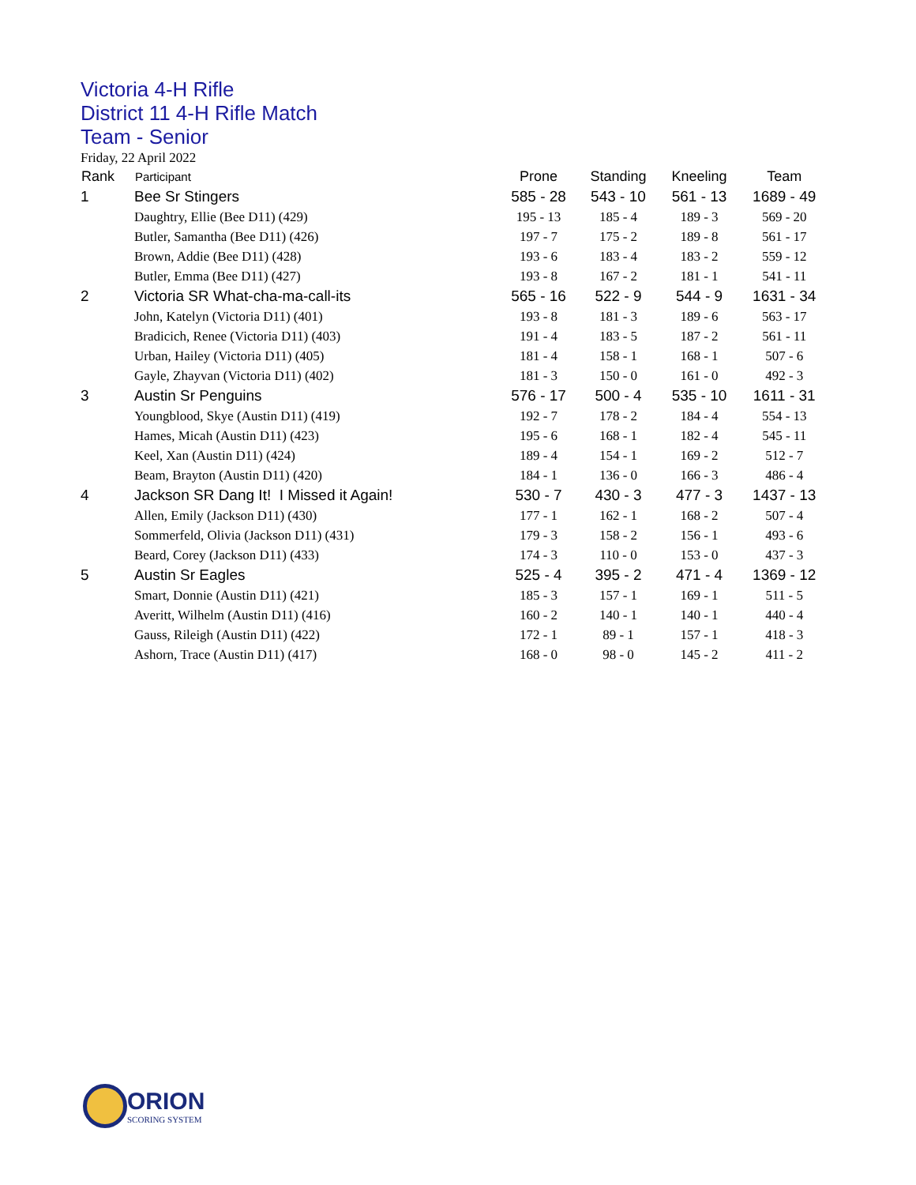Victoria 4-H Rifle
District 11 4-H Rifle Match
Team - Senior
Friday, 22 April 2022
| Rank | Participant | Prone | Standing | Kneeling | Team |
| --- | --- | --- | --- | --- | --- |
| 1 | Bee Sr Stingers | 585 - 28 | 543 - 10 | 561 - 13 | 1689 - 49 |
| | Daughtry, Ellie (Bee D11) (429) | 195 - 13 | 185 - 4 | 189 - 3 | 569 - 20 |
| | Butler, Samantha (Bee D11) (426) | 197 - 7 | 175 - 2 | 189 - 8 | 561 - 17 |
| | Brown, Addie (Bee D11) (428) | 193 - 6 | 183 - 4 | 183 - 2 | 559 - 12 |
| | Butler, Emma (Bee D11) (427) | 193 - 8 | 167 - 2 | 181 - 1 | 541 - 11 |
| 2 | Victoria SR What-cha-ma-call-its | 565 - 16 | 522 - 9 | 544 - 9 | 1631 - 34 |
| | John, Katelyn (Victoria D11) (401) | 193 - 8 | 181 - 3 | 189 - 6 | 563 - 17 |
| | Bradicich, Renee (Victoria D11) (403) | 191 - 4 | 183 - 5 | 187 - 2 | 561 - 11 |
| | Urban, Hailey (Victoria D11) (405) | 181 - 4 | 158 - 1 | 168 - 1 | 507 - 6 |
| | Gayle, Zhayvan (Victoria D11) (402) | 181 - 3 | 150 - 0 | 161 - 0 | 492 - 3 |
| 3 | Austin Sr Penguins | 576 - 17 | 500 - 4 | 535 - 10 | 1611 - 31 |
| | Youngblood, Skye (Austin D11) (419) | 192 - 7 | 178 - 2 | 184 - 4 | 554 - 13 |
| | Hames, Micah (Austin D11) (423) | 195 - 6 | 168 - 1 | 182 - 4 | 545 - 11 |
| | Keel, Xan (Austin D11) (424) | 189 - 4 | 154 - 1 | 169 - 2 | 512 - 7 |
| | Beam, Brayton (Austin D11) (420) | 184 - 1 | 136 - 0 | 166 - 3 | 486 - 4 |
| 4 | Jackson SR Dang It! I Missed it Again! | 530 - 7 | 430 - 3 | 477 - 3 | 1437 - 13 |
| | Allen, Emily (Jackson D11) (430) | 177 - 1 | 162 - 1 | 168 - 2 | 507 - 4 |
| | Sommerfeld, Olivia (Jackson D11) (431) | 179 - 3 | 158 - 2 | 156 - 1 | 493 - 6 |
| | Beard, Corey (Jackson D11) (433) | 174 - 3 | 110 - 0 | 153 - 0 | 437 - 3 |
| 5 | Austin Sr Eagles | 525 - 4 | 395 - 2 | 471 - 4 | 1369 - 12 |
| | Smart, Donnie (Austin D11) (421) | 185 - 3 | 157 - 1 | 169 - 1 | 511 - 5 |
| | Averitt, Wilhelm (Austin D11) (416) | 160 - 2 | 140 - 1 | 140 - 1 | 440 - 4 |
| | Gauss, Rileigh (Austin D11) (422) | 172 - 1 | 89 - 1 | 157 - 1 | 418 - 3 |
| | Ashorn, Trace (Austin D11) (417) | 168 - 0 | 98 - 0 | 145 - 2 | 411 - 2 |
ORION
SCORING SYSTEM